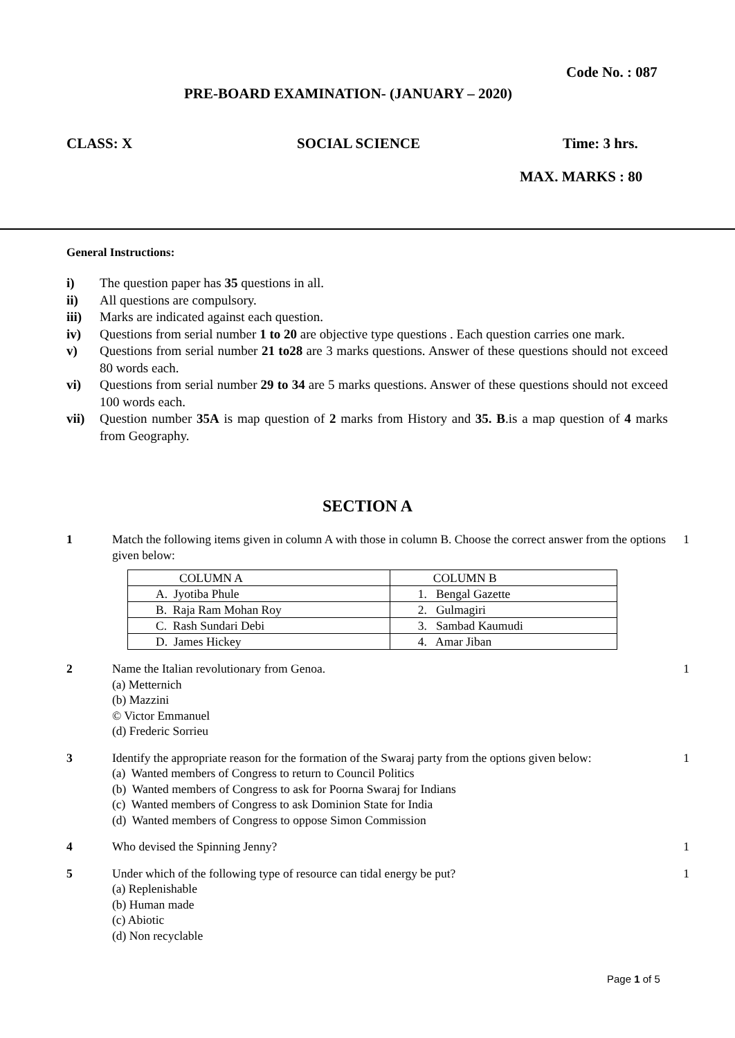Code No. : 087
PRE-BOARD EXAMINATION- (JANUARY – 2020)
CLASS: X SOCIAL SCIENCE Time: 3 hrs.
MAX. MARKS : 80
General Instructions:
i) The question paper has 35 questions in all.
ii) All questions are compulsory.
iii) Marks are indicated against each question.
iv) Questions from serial number 1 to 20 are objective type questions . Each question carries one mark.
v) Questions from serial number 21 to28 are 3 marks questions. Answer of these questions should not exceed 80 words each.
vi) Questions from serial number 29 to 34 are 5 marks questions. Answer of these questions should not exceed 100 words each.
vii) Question number 35A is map question of 2 marks from History and 35. B.is a map question of 4 marks from Geography.
SECTION A
1 Match the following items given in column A with those in column B. Choose the correct answer from the options given below:
| COLUMN A | COLUMN B |
| A. Jyotiba Phule | 1. Bengal Gazette |
| B. Raja Ram Mohan Roy | 2. Gulmagiri |
| C. Rash Sundari Debi | 3. Sambad Kaumudi |
| D. James Hickey | 4. Amar Jiban |
1
2 Name the Italian revolutionary from Genoa.
(a) Metternich
(b) Mazzini
© Victor Emmanuel
(d) Frederic Sorrieu
1
3 Identify the appropriate reason for the formation of the Swaraj party from the options given below:
(a) Wanted members of Congress to return to Council Politics
(b) Wanted members of Congress to ask for Poorna Swaraj for Indians
(c) Wanted members of Congress to ask Dominion State for India
(d) Wanted members of Congress to oppose Simon Commission
1
4 Who devised the Spinning Jenny?
1
5 Under which of the following type of resource can tidal energy be put?
(a) Replenishable
(b) Human made
(c) Abiotic
(d) Non recyclable
1
Page 1 of 5